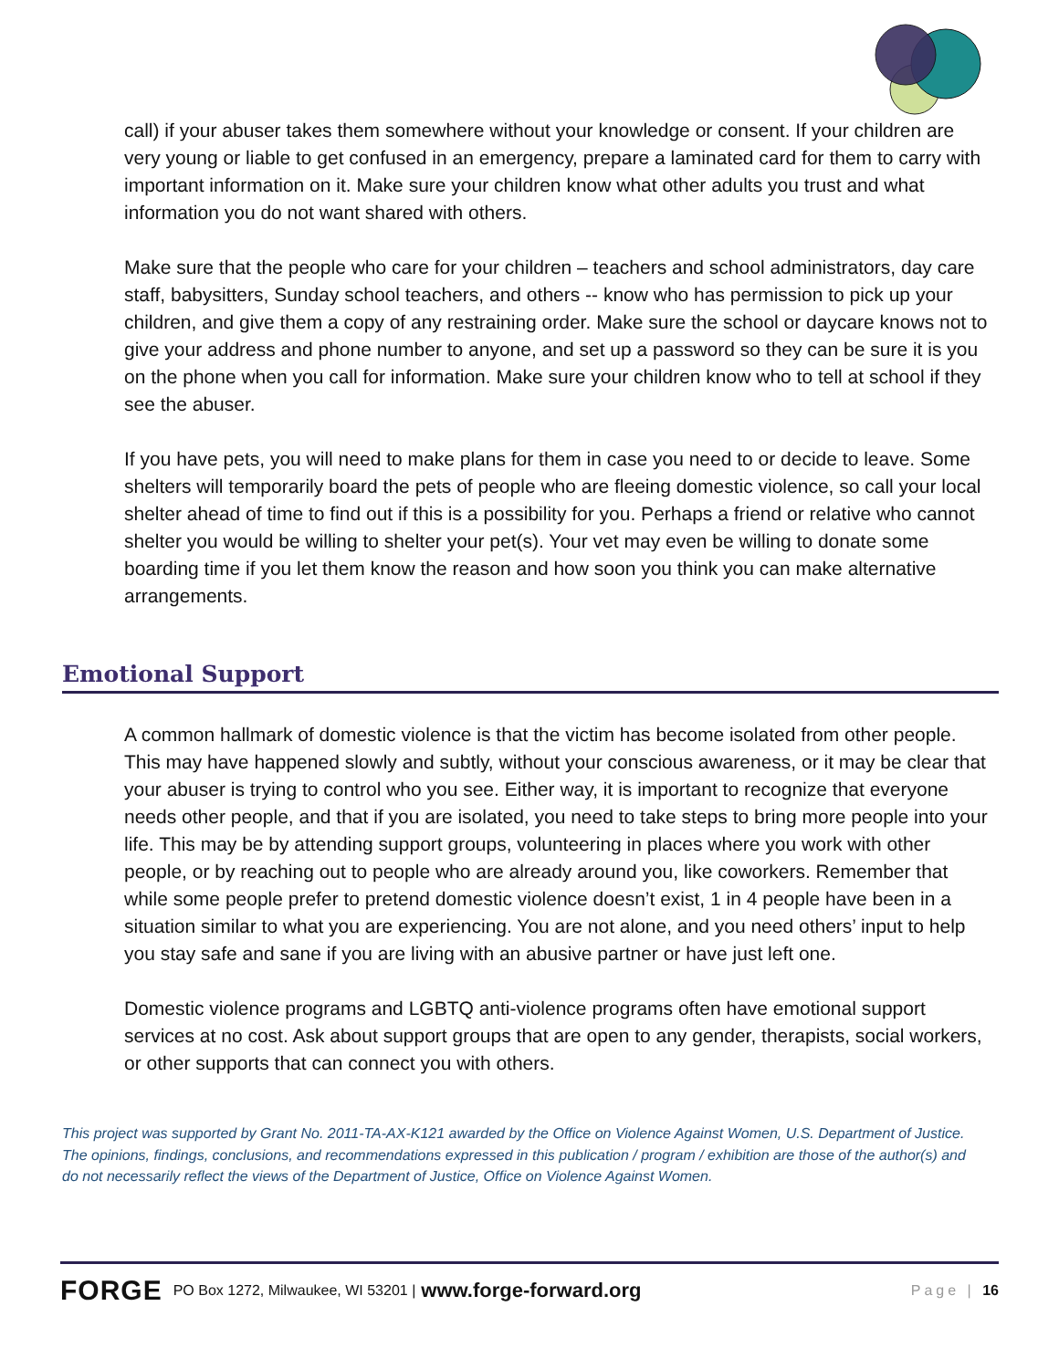call) if your abuser takes them somewhere without your knowledge or consent. If your children are very young or liable to get confused in an emergency, prepare a laminated card for them to carry with important information on it. Make sure your children know what other adults you trust and what information you do not want shared with others.
Make sure that the people who care for your children – teachers and school administrators, day care staff, babysitters, Sunday school teachers, and others -- know who has permission to pick up your children, and give them a copy of any restraining order. Make sure the school or daycare knows not to give your address and phone number to anyone, and set up a password so they can be sure it is you on the phone when you call for information. Make sure your children know who to tell at school if they see the abuser.
If you have pets, you will need to make plans for them in case you need to or decide to leave. Some shelters will temporarily board the pets of people who are fleeing domestic violence, so call your local shelter ahead of time to find out if this is a possibility for you. Perhaps a friend or relative who cannot shelter you would be willing to shelter your pet(s). Your vet may even be willing to donate some boarding time if you let them know the reason and how soon you think you can make alternative arrangements.
Emotional Support
A common hallmark of domestic violence is that the victim has become isolated from other people. This may have happened slowly and subtly, without your conscious awareness, or it may be clear that your abuser is trying to control who you see. Either way, it is important to recognize that everyone needs other people, and that if you are isolated, you need to take steps to bring more people into your life. This may be by attending support groups, volunteering in places where you work with other people, or by reaching out to people who are already around you, like coworkers. Remember that while some people prefer to pretend domestic violence doesn’t exist, 1 in 4 people have been in a situation similar to what you are experiencing. You are not alone, and you need others’ input to help you stay safe and sane if you are living with an abusive partner or have just left one.
Domestic violence programs and LGBTQ anti-violence programs often have emotional support services at no cost. Ask about support groups that are open to any gender, therapists, social workers, or other supports that can connect you with others.
This project was supported by Grant No. 2011-TA-AX-K121 awarded by the Office on Violence Against Women, U.S. Department of Justice. The opinions, findings, conclusions, and recommendations expressed in this publication / program / exhibition are those of the author(s) and do not necessarily reflect the views of the Department of Justice, Office on Violence Against Women.
FORGE PO Box 1272, Milwaukee, WI 53201 | www.forge-forward.org Page | 16